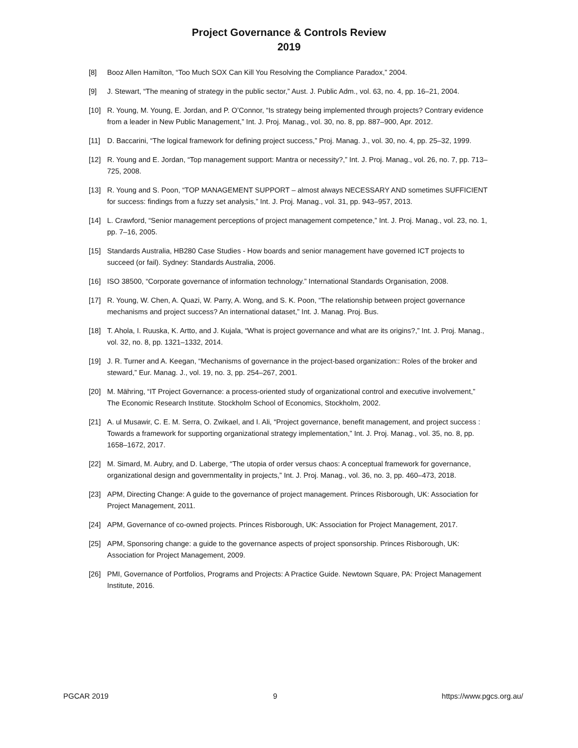Project Governance & Controls Review
2019
[8] Booz Allen Hamilton, “Too Much SOX Can Kill You Resolving the Compliance Paradox,” 2004.
[9] J. Stewart, “The meaning of strategy in the public sector,” Aust. J. Public Adm., vol. 63, no. 4, pp. 16–21, 2004.
[10] R. Young, M. Young, E. Jordan, and P. O’Connor, “Is strategy being implemented through projects? Contrary evidence from a leader in New Public Management,” Int. J. Proj. Manag., vol. 30, no. 8, pp. 887–900, Apr. 2012.
[11] D. Baccarini, “The logical framework for defining project success,” Proj. Manag. J., vol. 30, no. 4, pp. 25–32, 1999.
[12] R. Young and E. Jordan, “Top management support: Mantra or necessity?,” Int. J. Proj. Manag., vol. 26, no. 7, pp. 713–725, 2008.
[13] R. Young and S. Poon, “TOP MANAGEMENT SUPPORT – almost always NECESSARY AND sometimes SUFFICIENT for success: findings from a fuzzy set analysis,” Int. J. Proj. Manag., vol. 31, pp. 943–957, 2013.
[14] L. Crawford, “Senior management perceptions of project management competence,” Int. J. Proj. Manag., vol. 23, no. 1, pp. 7–16, 2005.
[15] Standards Australia, HB280 Case Studies - How boards and senior management have governed ICT projects to succeed (or fail). Sydney: Standards Australia, 2006.
[16] ISO 38500, “Corporate governance of information technology.” International Standards Organisation, 2008.
[17] R. Young, W. Chen, A. Quazi, W. Parry, A. Wong, and S. K. Poon, “The relationship between project governance mechanisms and project success? An international dataset,” Int. J. Manag. Proj. Bus.
[18] T. Ahola, I. Ruuska, K. Artto, and J. Kujala, “What is project governance and what are its origins?,” Int. J. Proj. Manag., vol. 32, no. 8, pp. 1321–1332, 2014.
[19] J. R. Turner and A. Keegan, “Mechanisms of governance in the project-based organization:: Roles of the broker and steward,” Eur. Manag. J., vol. 19, no. 3, pp. 254–267, 2001.
[20] M. Mähring, “IT Project Governance: a process-oriented study of organizational control and executive involvement,” The Economic Research Institute. Stockholm School of Economics, Stockholm, 2002.
[21] A. ul Musawir, C. E. M. Serra, O. Zwikael, and I. Ali, “Project governance, benefit management, and project success : Towards a framework for supporting organizational strategy implementation,” Int. J. Proj. Manag., vol. 35, no. 8, pp. 1658–1672, 2017.
[22] M. Simard, M. Aubry, and D. Laberge, “The utopia of order versus chaos: A conceptual framework for governance, organizational design and governmentality in projects,” Int. J. Proj. Manag., vol. 36, no. 3, pp. 460–473, 2018.
[23] APM, Directing Change: A guide to the governance of project management. Princes Risborough, UK: Association for Project Management, 2011.
[24] APM, Governance of co-owned projects. Princes Risborough, UK: Association for Project Management, 2017.
[25] APM, Sponsoring change: a guide to the governance aspects of project sponsorship. Princes Risborough, UK: Association for Project Management, 2009.
[26] PMI, Governance of Portfolios, Programs and Projects: A Practice Guide. Newtown Square, PA: Project Management Institute, 2016.
PGCAR 2019 9 https://www.pgcs.org.au/